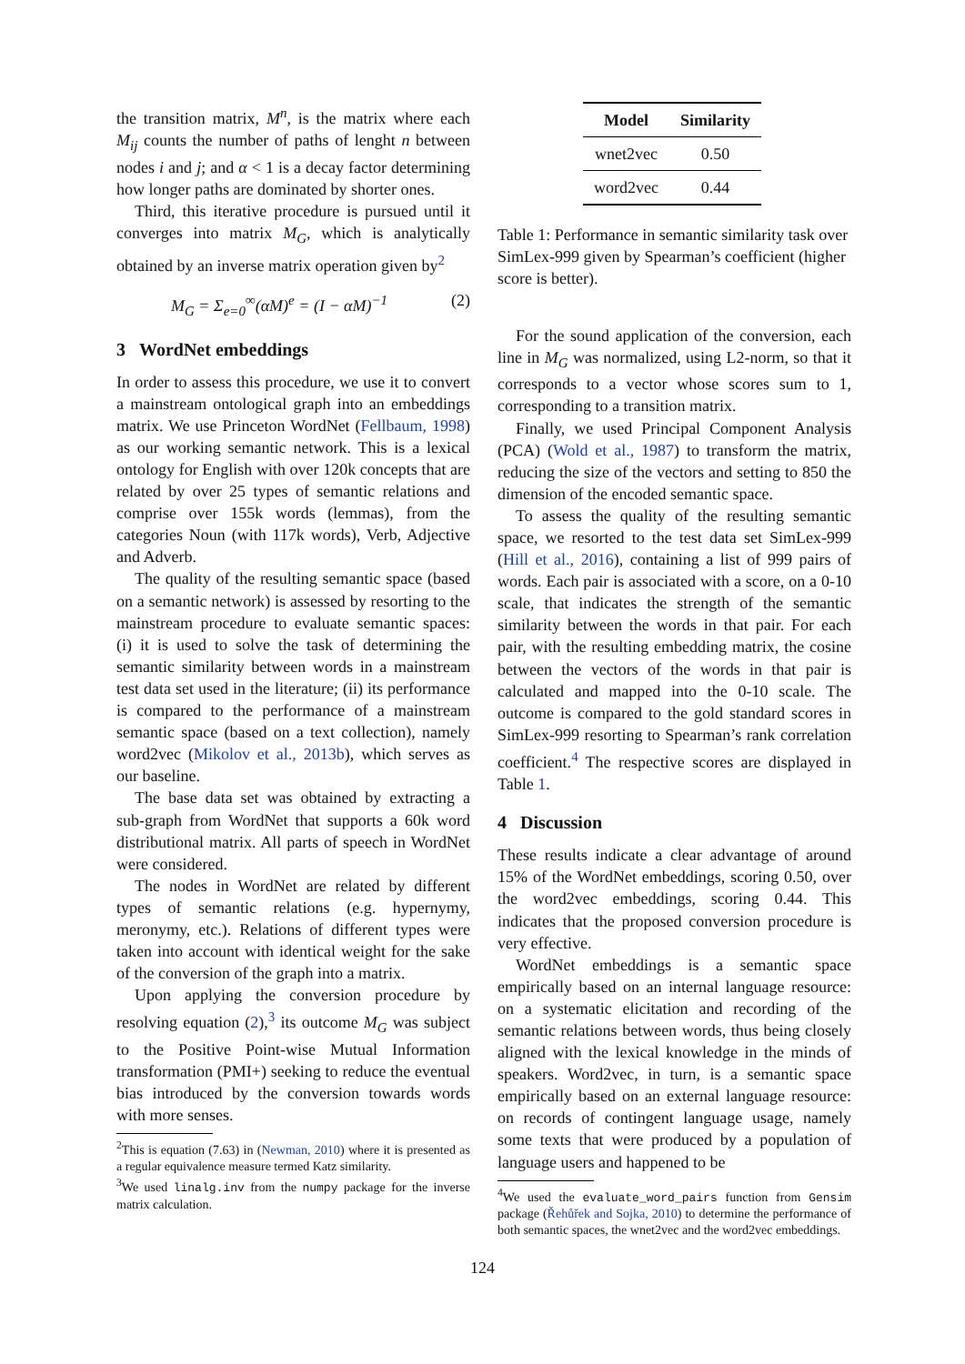the transition matrix, M<sup>n</sup>, is the matrix where each M<sub>ij</sub> counts the number of paths of lenght n between nodes i and j; and α < 1 is a decay factor determining how longer paths are dominated by shorter ones.
Third, this iterative procedure is pursued until it converges into matrix M<sub>G</sub>, which is analytically obtained by an inverse matrix operation given by<sup>2</sup>
M<sub>G</sub> = Σ<sub>e=0</sub><sup>∞</sup>(αM)<sup>e</sup> = (I − αM)<sup>−1</sup> (2)
3 WordNet embeddings
In order to assess this procedure, we use it to convert a mainstream ontological graph into an embeddings matrix. We use Princeton WordNet (Fellbaum, 1998) as our working semantic network. This is a lexical ontology for English with over 120k concepts that are related by over 25 types of semantic relations and comprise over 155k words (lemmas), from the categories Noun (with 117k words), Verb, Adjective and Adverb.
The quality of the resulting semantic space (based on a semantic network) is assessed by resorting to the mainstream procedure to evaluate semantic spaces: (i) it is used to solve the task of determining the semantic similarity between words in a mainstream test data set used in the literature; (ii) its performance is compared to the performance of a mainstream semantic space (based on a text collection), namely word2vec (Mikolov et al., 2013b), which serves as our baseline.
The base data set was obtained by extracting a sub-graph from WordNet that supports a 60k word distributional matrix. All parts of speech in WordNet were considered.
The nodes in WordNet are related by different types of semantic relations (e.g. hypernymy, meronymy, etc.). Relations of different types were taken into account with identical weight for the sake of the conversion of the graph into a matrix.
Upon applying the conversion procedure by resolving equation (2),<sup>3</sup> its outcome M<sub>G</sub> was subject to the Positive Point-wise Mutual Information transformation (PMI+) seeking to reduce the eventual bias introduced by the conversion towards words with more senses.
<sup>2</sup> This is equation (7.63) in (Newman, 2010) where it is presented as a regular equivalence measure termed Katz similarity.
<sup>3</sup> We used linalg.inv from the numpy package for the inverse matrix calculation.
| Model | Similarity |
| --- | --- |
| wnet2vec | 0.50 |
| word2vec | 0.44 |
Table 1: Performance in semantic similarity task over SimLex-999 given by Spearman’s coefficient (higher score is better).
For the sound application of the conversion, each line in M<sub>G</sub> was normalized, using L2-norm, so that it corresponds to a vector whose scores sum to 1, corresponding to a transition matrix.
Finally, we used Principal Component Analysis (PCA) (Wold et al., 1987) to transform the matrix, reducing the size of the vectors and setting to 850 the dimension of the encoded semantic space.
To assess the quality of the resulting semantic space, we resorted to the test data set SimLex-999 (Hill et al., 2016), containing a list of 999 pairs of words. Each pair is associated with a score, on a 0-10 scale, that indicates the strength of the semantic similarity between the words in that pair. For each pair, with the resulting embedding matrix, the cosine between the vectors of the words in that pair is calculated and mapped into the 0-10 scale. The outcome is compared to the gold standard scores in SimLex-999 resorting to Spearman’s rank correlation coefficient.<sup>4</sup> The respective scores are displayed in Table 1.
4 Discussion
These results indicate a clear advantage of around 15% of the WordNet embeddings, scoring 0.50, over the word2vec embeddings, scoring 0.44. This indicates that the proposed conversion procedure is very effective.
WordNet embeddings is a semantic space empirically based on an internal language resource: on a systematic elicitation and recording of the semantic relations between words, thus being closely aligned with the lexical knowledge in the minds of speakers. Word2vec, in turn, is a semantic space empirically based on an external language resource: on records of contingent language usage, namely some texts that were produced by a population of language users and happened to be
<sup>4</sup> We used the evaluate_word_pairs function from Gensim package (Řehůřek and Sojka, 2010) to determine the performance of both semantic spaces, the wnet2vec and the word2vec embeddings.
124